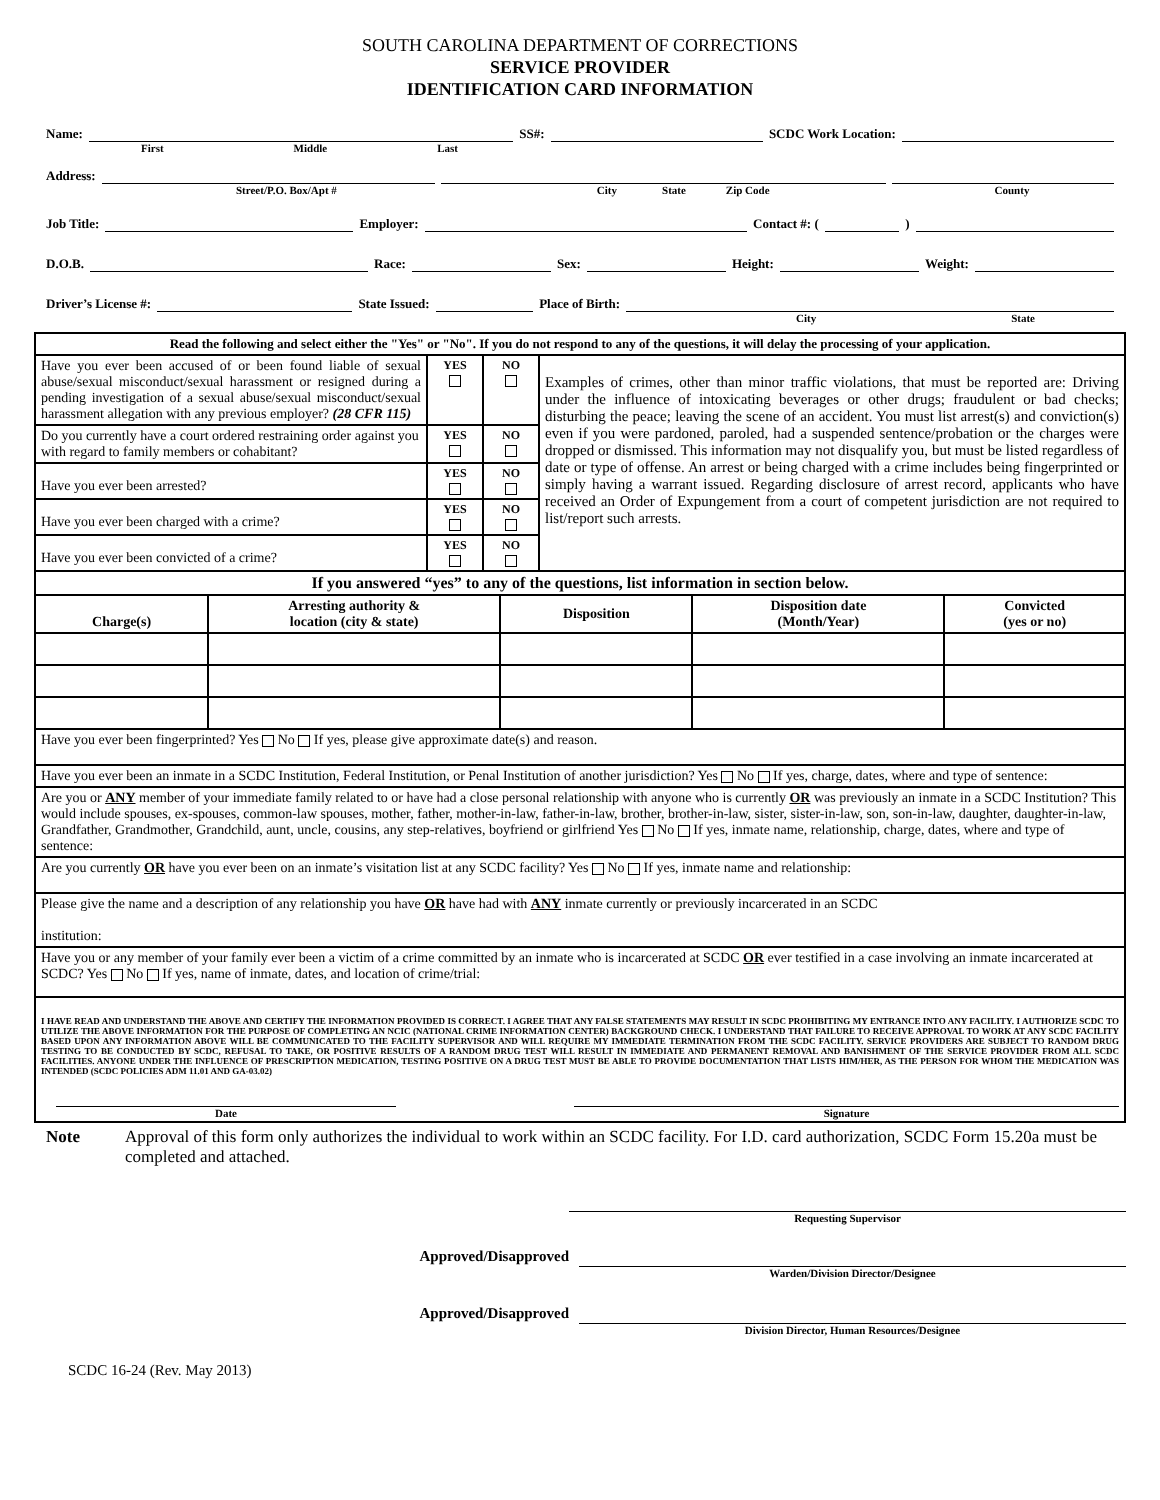SOUTH CAROLINA DEPARTMENT OF CORRECTIONS
SERVICE PROVIDER
IDENTIFICATION CARD INFORMATION
Name: SS#: SCDC Work Location:
First Middle Last
Address:
Street/P.O. Box/Apt # City State Zip Code County
Job Title: Employer: Contact #: ( )
D.O.B. Race: Sex: Height: Weight:
Driver’s License #: State Issued: Place of Birth:
City State
| Read the following and select either the "Yes" or "No". If you do not respond to any of the questions, it will delay the processing of your application. | | | |
| --- | --- | --- | --- |
| Have you ever been accused of or been found liable of sexual abuse/sexual misconduct/sexual harassment or resigned during a pending investigation of a sexual abuse/sexual misconduct/sexual harassment allegation with any previous employer? (28 CFR 115) | YES | NO | Examples of crimes, other than minor traffic violations, that must be reported are: Driving under the influence of intoxicating beverages or other drugs; fraudulent or bad checks; disturbing the peace; leaving the scene of an accident. You must list arrest(s) and conviction(s) even if you were pardoned, paroled, had a suspended sentence/probation or the charges were dropped or dismissed. This information may not disqualify you, but must be listed regardless of date or type of offense. An arrest or being charged with a crime includes being fingerprinted or simply having a warrant issued. Regarding disclosure of arrest record, applicants who have received an Order of Expungement from a court of competent jurisdiction are not required to list/report such arrests. |
| Do you currently have a court ordered restraining order against you with regard to family members or cohabitant? | YES | NO | |
| Have you ever been arrested? | YES | NO | |
| Have you ever been charged with a crime? | YES | NO | |
| Have you ever been convicted of a crime? | YES | NO | |
| If you answered “yes” to any of the questions, list information in section below. | | | | |
| --- | --- | --- | --- | --- |
| Charge(s) | Arresting authority & location (city & state) | Disposition | Disposition date (Month/Year) | Convicted (yes or no) |
| Have you ever been fingerprinted? Yes No If yes, please give approximate date(s) and reason. | | | | |
| Have you ever been an inmate in a SCDC Institution, Federal Institution, or Penal Institution of another jurisdiction? Yes No If yes, charge, dates, where and type of sentence: | | | | |
| Are you or ANY member of your immediate family related to or have had a close personal relationship with anyone who is currently OR was previously an inmate in a SCDC Institution? This would include spouses, ex-spouses, common-law spouses, mother, father, mother-in-law, father-in-law, brother, brother-in-law, sister, sister-in-law, son, son-in-law, daughter, daughter-in-law, Grandfather, Grandmother, Grandchild, aunt, uncle, cousins, any step-relatives, boyfriend or girlfriend Yes No If yes, inmate name, relationship, charge, dates, where and type of sentence: | | | | |
| Are you currently OR have you ever been on an inmate’s visitation list at any SCDC facility? Yes No If yes, inmate name and relationship: | | | | |
| Please give the name and a description of any relationship you have OR have had with ANY inmate currently or previously incarcerated in an SCDC institution: | | | | |
| Have you or any member of your family ever been a victim of a crime committed by an inmate who is incarcerated at SCDC OR ever testified in a case involving an inmate incarcerated at SCDC? Yes No If yes, name of inmate, dates, and location of crime/trial: | | | | |
| I HAVE READ AND UNDERSTAND THE ABOVE AND CERTIFY THE INFORMATION PROVIDED IS CORRECT. I AGREE THAT ANY FALSE STATEMENTS MAY RESULT IN SCDC PROHIBITING MY ENTRANCE INTO ANY FACILITY. I AUTHORIZE SCDC TO UTILIZE THE ABOVE INFORMATION FOR THE PURPOSE OF COMPLETING AN NCIC (NATIONAL CRIME INFORMATION CENTER) BACKGROUND CHECK. I UNDERSTAND THAT FAILURE TO RECEIVE APPROVAL TO WORK AT ANY SCDC FACILITY BASED UPON ANY INFORMATION ABOVE WILL BE COMMUNICATED TO THE FACILITY SUPERVISOR AND WILL REQUIRE MY IMMEDIATE TERMINATION FROM THE SCDC FACILITY. SERVICE PROVIDERS ARE SUBJECT TO RANDOM DRUG TESTING TO BE CONDUCTED BY SCDC, REFUSAL TO TAKE, OR POSITIVE RESULTS OF A RANDOM DRUG TEST WILL RESULT IN IMMEDIATE AND PERMANENT REMOVAL AND BANISHMENT OF THE SERVICE PROVIDER FROM ALL SCDC FACILITIES. ANYONE UNDER THE INFLUENCE OF PRESCRIPTION MEDICATION, TESTING POSITIVE ON A DRUG TEST MUST BE ABLE TO PROVIDE DOCUMENTATION THAT LISTS HIM/HER, AS THE PERSON FOR WHOM THE MEDICATION WAS INTENDED (SCDC POLICIES ADM 11.01 AND GA-03.02) Date Signature | | | | |
Note Approval of this form only authorizes the individual to work within an SCDC facility. For I.D. card authorization, SCDC Form 15.20a must be completed and attached.
Requesting Supervisor
Approved/Disapproved
Warden/Division Director/Designee
Approved/Disapproved
Division Director, Human Resources/Designee
SCDC 16-24 (Rev. May 2013)